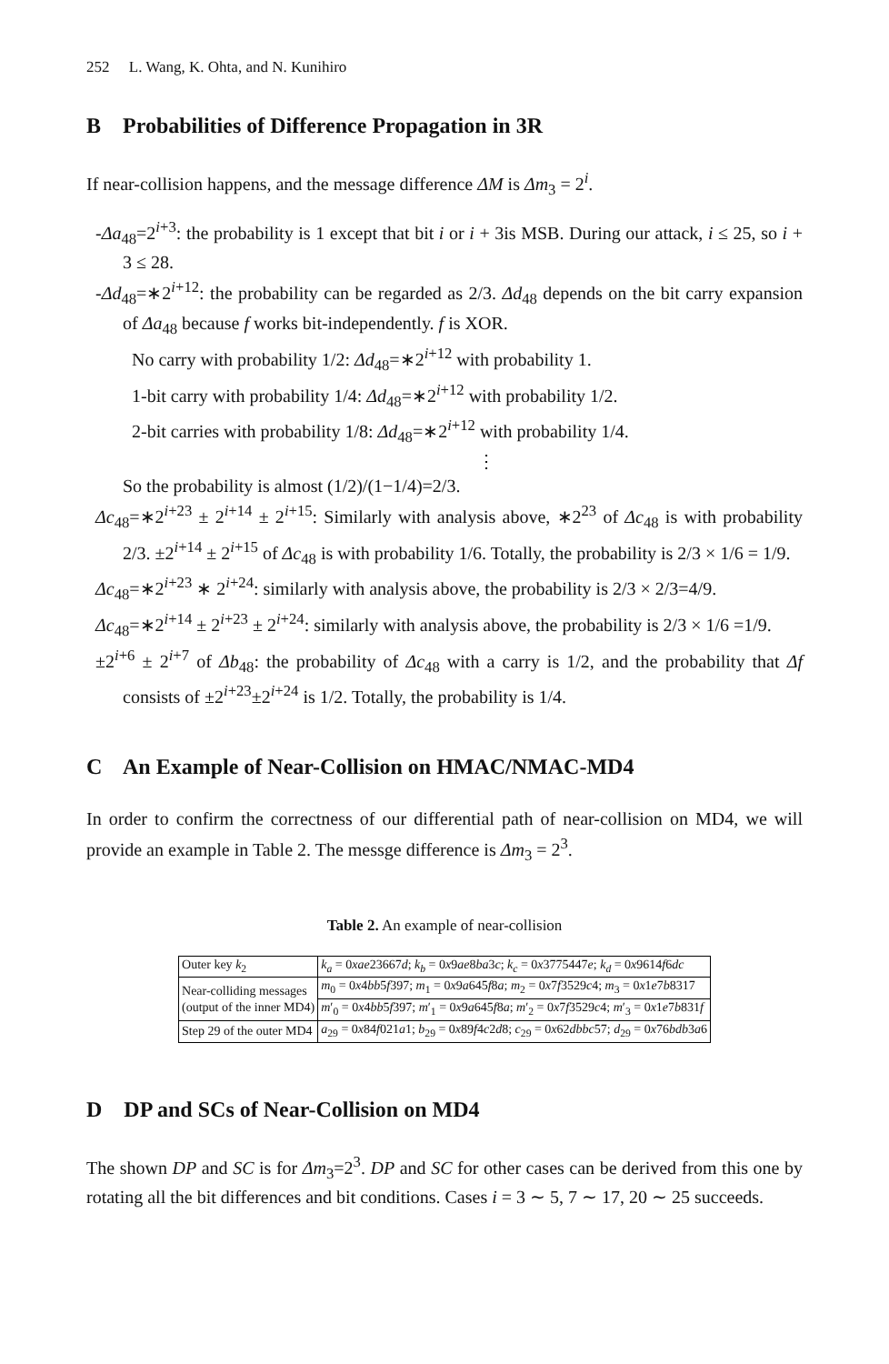252 L. Wang, K. Ohta, and N. Kunihiro
B Probabilities of Difference Propagation in 3R
If near-collision happens, and the message difference ΔM is Δm<sub>3</sub> = 2<sup>i</sup>.
-Δa<sub>48</sub>=2<sup>i+3</sup>: the probability is 1 except that bit i or i + 3is MSB. During our attack, i ≤ 25, so i + 3 ≤ 28.
-Δd<sub>48</sub>=∗2<sup>i+12</sup>: the probability can be regarded as 2/3. Δd<sub>48</sub> depends on the bit carry expansion of Δa<sub>48</sub> because f works bit-independently. f is XOR.
No carry with probability 1/2: Δd<sub>48</sub>=∗2<sup>i+12</sup> with probability 1.
1-bit carry with probability 1/4: Δd<sub>48</sub>=∗2<sup>i+12</sup> with probability 1/2.
2-bit carries with probability 1/8: Δd<sub>48</sub>=∗2<sup>i+12</sup> with probability 1/4.
⋮
So the probability is almost (1/2)/(1−1/4)=2/3.
Δc<sub>48</sub>=∗2<sup>i+23</sup> ± 2<sup>i+14</sup> ± 2<sup>i+15</sup>: Similarly with analysis above, ∗2<sup>23</sup> of Δc<sub>48</sub> is with probability 2/3. ±2<sup>i+14</sup> ± 2<sup>i+15</sup> of Δc<sub>48</sub> is with probability 1/6. Totally, the probability is 2/3 × 1/6 = 1/9.
Δc<sub>48</sub>=∗2<sup>i+23</sup> ∗ 2<sup>i+24</sup>: similarly with analysis above, the probability is 2/3 × 2/3=4/9.
Δc<sub>48</sub>=∗2<sup>i+14</sup> ± 2<sup>i+23</sup> ± 2<sup>i+24</sup>: similarly with analysis above, the probability is 2/3 × 1/6 =1/9.
±2<sup>i+6</sup> ± 2<sup>i+7</sup> of Δb<sub>48</sub>: the probability of Δc<sub>48</sub> with a carry is 1/2, and the probability that Δf consists of ±2<sup>i+23</sup>±2<sup>i+24</sup> is 1/2. Totally, the probability is 1/4.
C An Example of Near-Collision on HMAC/NMAC-MD4
In order to confirm the correctness of our differential path of near-collision on MD4, we will provide an example in Table 2. The messge difference is Δm<sub>3</sub> = 2<sup>3</sup>.
Table 2. An example of near-collision
| Outer key k<sub>2</sub> | k<sub>a</sub> = 0 xae 23667 d ; k<sub>b</sub> = 0 x 9 ae 8 ba 3 c ; k<sub>c</sub> = 0 x 3775447 e ; k<sub>d</sub> = 0 x 9614 f 6 dc |
| Near-colliding messages (output of the inner MD4) | m<sub>0</sub> = 0 x 4 bb 5 f 397; m<sub>1</sub> = 0 x 9 a 645 f 8 a ; m<sub>2</sub> = 0 x 7 f 3529 c 4; m<sub>3</sub> = 0 x 1 e 7 b 8317 |
| | m ′<sub>0</sub> = 0 x 4 bb 5 f 397; m ′<sub>1</sub> = 0 x 9 a 645 f 8 a ; m ′<sub>2</sub> = 0 x 7 f 3529 c 4; m ′<sub>3</sub> = 0 x 1 e 7 b 831 f |
| Step 29 of the outer MD4 | a<sub>29</sub> = 0 x 84 f 021 a 1; b<sub>29</sub> = 0 x 89 f 4 c 2 d 8; c<sub>29</sub> = 0 x 62 dbbc 57; d<sub>29</sub> = 0 x 76 bdb 3 a 6 |
D DP and SCs of Near-Collision on MD4
The shown DP and SC is for Δm<sub>3</sub>=2<sup>3</sup>. DP and SC for other cases can be derived from this one by rotating all the bit differences and bit conditions. Cases i = 3 ∼ 5, 7 ∼ 17, 20 ∼ 25 succeeds.